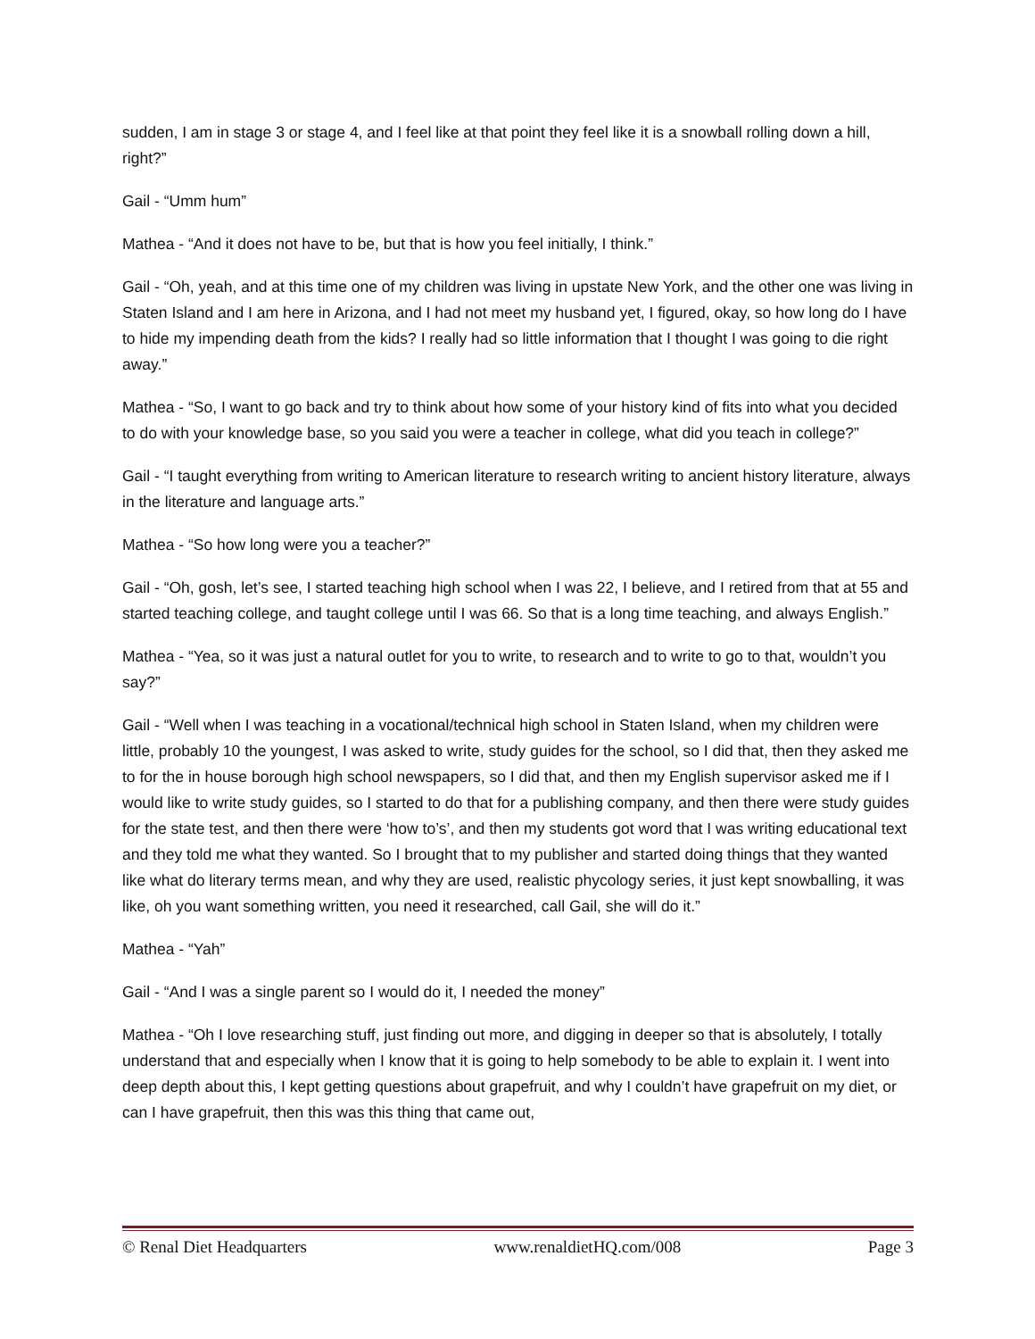sudden, I am in stage 3 or stage 4, and I feel like at that point they feel like it is a snowball rolling down a hill, right?”
Gail - “Umm hum”
Mathea - “And it does not have to be, but that is how you feel initially, I think.”
Gail - “Oh, yeah, and at this time one of my children was living in upstate New York, and the other one was living in Staten Island and I am here in Arizona, and I had not meet my husband yet, I figured, okay, so how long do I have to hide my impending death from the kids? I really had so little information that I thought I was going to die right away.”
Mathea - “So, I want to go back and try to think about how some of your history kind of fits into what you decided to do with your knowledge base, so you said you were a teacher in college, what did you teach in college?”
Gail - “I taught everything from writing to American literature to research writing to ancient history literature, always in the literature and language arts.”
Mathea - “So how long were you a teacher?”
Gail - “Oh, gosh, let’s see, I started teaching high school when I was 22, I believe, and I retired from that at 55 and started teaching college, and taught college until I was 66. So that is a long time teaching, and always English.”
Mathea - “Yea, so it was just a natural outlet for you to write, to research and to write to go to that, wouldn’t you say?”
Gail - “Well when I was teaching in a vocational/technical high school in Staten Island, when my children were little, probably 10 the youngest, I was asked to write, study guides for the school, so I did that, then they asked me to for the in house borough high school newspapers, so I did that, and then my English supervisor asked me if I would like to write study guides, so I started to do that for a publishing company, and then there were study guides for the state test, and then there were ‘how to’s’, and then my students got word that I was writing educational text and they told me what they wanted. So I brought that to my publisher and started doing things that they wanted like what do literary terms mean, and why they are used, realistic phycology series, it just kept snowballing, it was like, oh you want something written, you need it researched, call Gail, she will do it.”
Mathea - “Yah”
Gail - “And I was a single parent so I would do it, I needed the money”
Mathea - “Oh I love researching stuff, just finding out more, and digging in deeper so that is absolutely, I totally understand that and especially when I know that it is going to help somebody to be able to explain it. I went into deep depth about this, I kept getting questions about grapefruit, and why I couldn’t have grapefruit on my diet, or can I have grapefruit, then this was this thing that came out,
© Renal Diet Headquarters www.renaldietHQ.com/008 Page 3